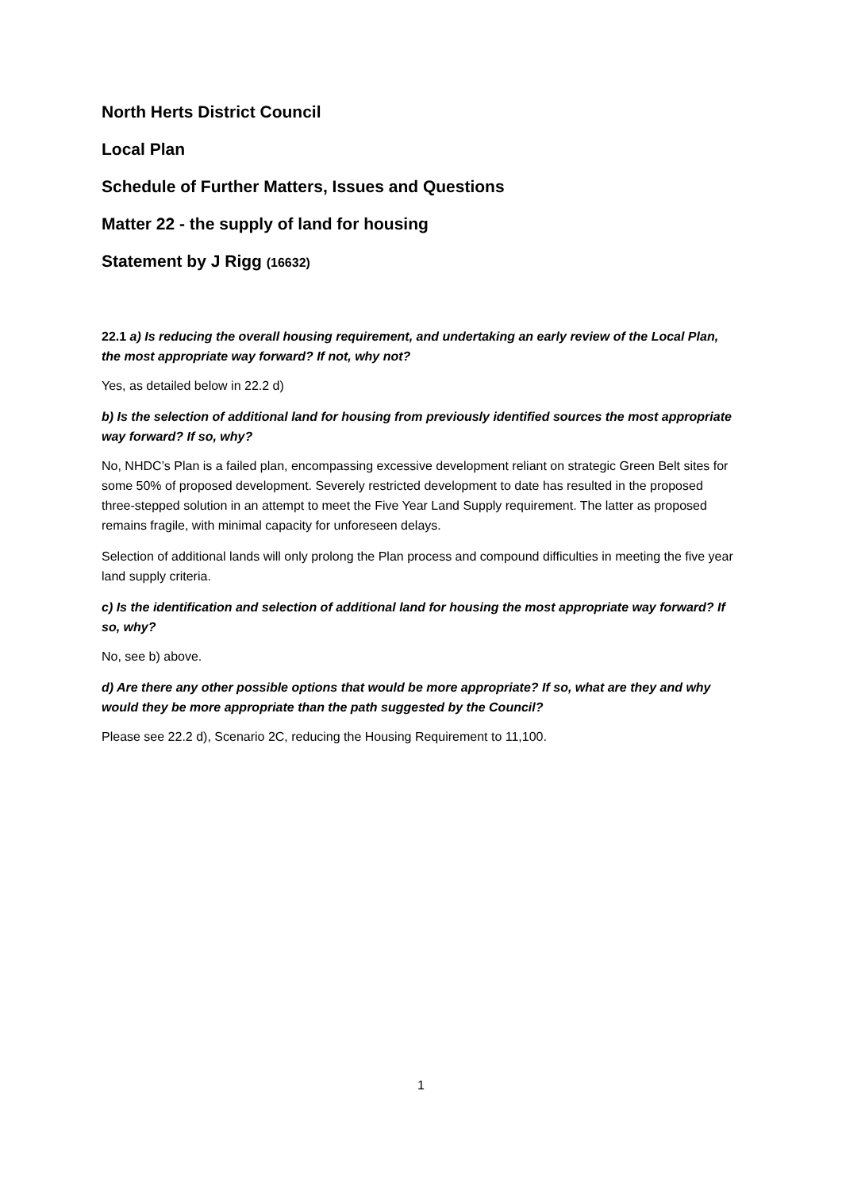North Herts District Council
Local Plan
Schedule of Further Matters, Issues and Questions
Matter 22 - the supply of land for housing
Statement by J Rigg (16632)
22.1 a) Is reducing the overall housing requirement, and undertaking an early review of the Local Plan, the most appropriate way forward? If not, why not?
Yes, as detailed below in 22.2 d)
b) Is the selection of additional land for housing from previously identified sources the most appropriate way forward? If so, why?
No, NHDC’s Plan is a failed plan, encompassing excessive development reliant on strategic Green Belt sites for some 50% of proposed development. Severely restricted development to date has resulted in the proposed three-stepped solution in an attempt to meet the Five Year Land Supply requirement. The latter as proposed remains fragile, with minimal capacity for unforeseen delays.
Selection of additional lands will only prolong the Plan process and compound difficulties in meeting the five year land supply criteria.
c) Is the identification and selection of additional land for housing the most appropriate way forward? If so, why?
No, see b) above.
d) Are there any other possible options that would be more appropriate? If so, what are they and why would they be more appropriate than the path suggested by the Council?
Please see 22.2 d), Scenario 2C, reducing the Housing Requirement to 11,100.
1